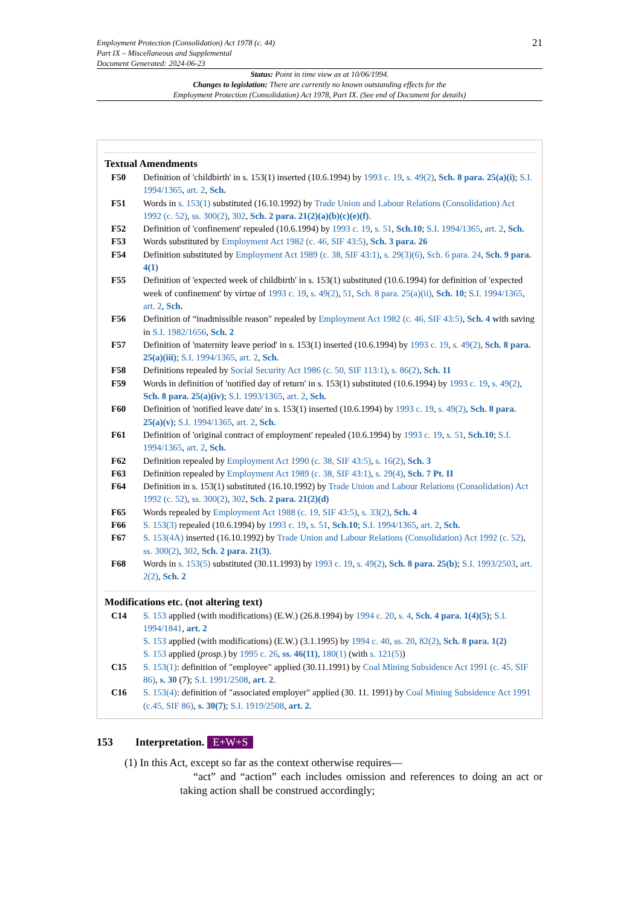Employment Protection (Consolidation) Act 1978 (c. 44)
Part IX – Miscellaneous and Supplemental
Document Generated: 2024-06-23
21
Status: Point in time view as at 10/06/1994.
Changes to legislation: There are currently no known outstanding effects for the
Employment Protection (Consolidation) Act 1978, Part IX. (See end of Document for details)
Textual Amendments
F50 Definition of 'childbirth' in s. 153(1) inserted (10.6.1994) by 1993 c. 19, s. 49(2), Sch. 8 para. 25(a)(i); S.I. 1994/1365, art. 2, Sch.
F51 Words in s. 153(1) substituted (16.10.1992) by Trade Union and Labour Relations (Consolidation) Act 1992 (c. 52), ss. 300(2), 302, Sch. 2 para. 21(2)(a)(b)(c)(e)(f).
F52 Definition of 'confinement' repealed (10.6.1994) by 1993 c. 19, s. 51, Sch.10; S.I. 1994/1365, art. 2, Sch.
F53 Words substituted by Employment Act 1982 (c. 46, SIF 43:5), Sch. 3 para. 26
F54 Definition substituted by Employment Act 1989 (c. 38, SIF 43:1), s. 29(3)(6), Sch. 6 para. 24, Sch. 9 para. 4(1)
F55 Definition of 'expected week of childbirth' in s. 153(1) substituted (10.6.1994) for definition of 'expected week of confinement' by virtue of 1993 c. 19, s. 49(2), 51, Sch. 8 para. 25(a)(ii), Sch. 10; S.I. 1994/1365, art. 2, Sch.
F56 Definition of “inadmissible reason" repealed by Employment Act 1982 (c. 46, SIF 43:5), Sch. 4 with saving in S.I. 1982/1656, Sch. 2
F57 Definition of 'maternity leave period' in s. 153(1) inserted (10.6.1994) by 1993 c. 19, s. 49(2), Sch. 8 para. 25(a)(iii); S.I. 1994/1365, art. 2, Sch.
F58 Definitions repealed by Social Security Act 1986 (c. 50, SIF 113:1), s. 86(2), Sch. 11
F59 Words in definition of 'notified day of return' in s. 153(1) substituted (10.6.1994) by 1993 c. 19, s. 49(2), Sch. 8 para. 25(a)(iv); S.I. 1993/1365, art. 2, Sch.
F60 Definition of 'notified leave date' in s. 153(1) inserted (10.6.1994) by 1993 c. 19, s. 49(2), Sch. 8 para. 25(a)(v); S.I. 1994/1365, art. 2, Sch.
F61 Definition of 'original contract of employment' repealed (10.6.1994) by 1993 c. 19, s. 51, Sch.10; S.I. 1994/1365, art. 2, Sch.
F62 Definition repealed by Employment Act 1990 (c. 38, SIF 43:5), s. 16(2), Sch. 3
F63 Definition repealed by Employment Act 1989 (c. 38, SIF 43:1), s. 29(4), Sch. 7 Pt. II
F64 Definition in s. 153(1) substituted (16.10.1992) by Trade Union and Labour Relations (Consolidation) Act 1992 (c. 52), ss. 300(2), 302, Sch. 2 para. 21(2)(d)
F65 Words repealed by Employment Act 1988 (c. 19, SIF 43:5), s. 33(2), Sch. 4
F66 S. 153(3) repealed (10.6.1994) by 1993 c. 19, s. 51, Sch.10; S.I. 1994/1365, art. 2, Sch.
F67 S. 153(4A) inserted (16.10.1992) by Trade Union and Labour Relations (Consolidation) Act 1992 (c. 52), ss. 300(2), 302, Sch. 2 para. 21(3).
F68 Words in s. 153(5) substituted (30.11.1993) by 1993 c. 19, s. 49(2), Sch. 8 para. 25(b); S.I. 1993/2503, art. 2(2), Sch. 2
Modifications etc. (not altering text)
C14 S. 153 applied (with modifications) (E.W.) (26.8.1994) by 1994 c. 20, s. 4, Sch. 4 para. 1(4)(5); S.I. 1994/1841, art. 2
S. 153 applied (with modifications) (E.W.) (3.1.1995) by 1994 c. 40, ss. 20, 82(2), Sch. 8 para. 1(2)
S. 153 applied (prosp.) by 1995 c. 26, ss. 46(11), 180(1) (with s. 121(5))
C15 S. 153(1): definition of "employee" applied (30.11.1991) by Coal Mining Subsidence Act 1991 (c. 45, SIF 86), s. 30 (7); S.I. 1991/2508, art. 2.
C16 S. 153(4): definition of "associated employer" applied (30. 11. 1991) by Coal Mining Subsidence Act 1991 (c.45, SIF 86), s. 30(7); S.I. 1919/2508, art. 2.
153 Interpretation. E+W+S
(1) In this Act, except so far as the context otherwise requires—
“act” and “action” each includes omission and references to doing an act or taking action shall be construed accordingly;